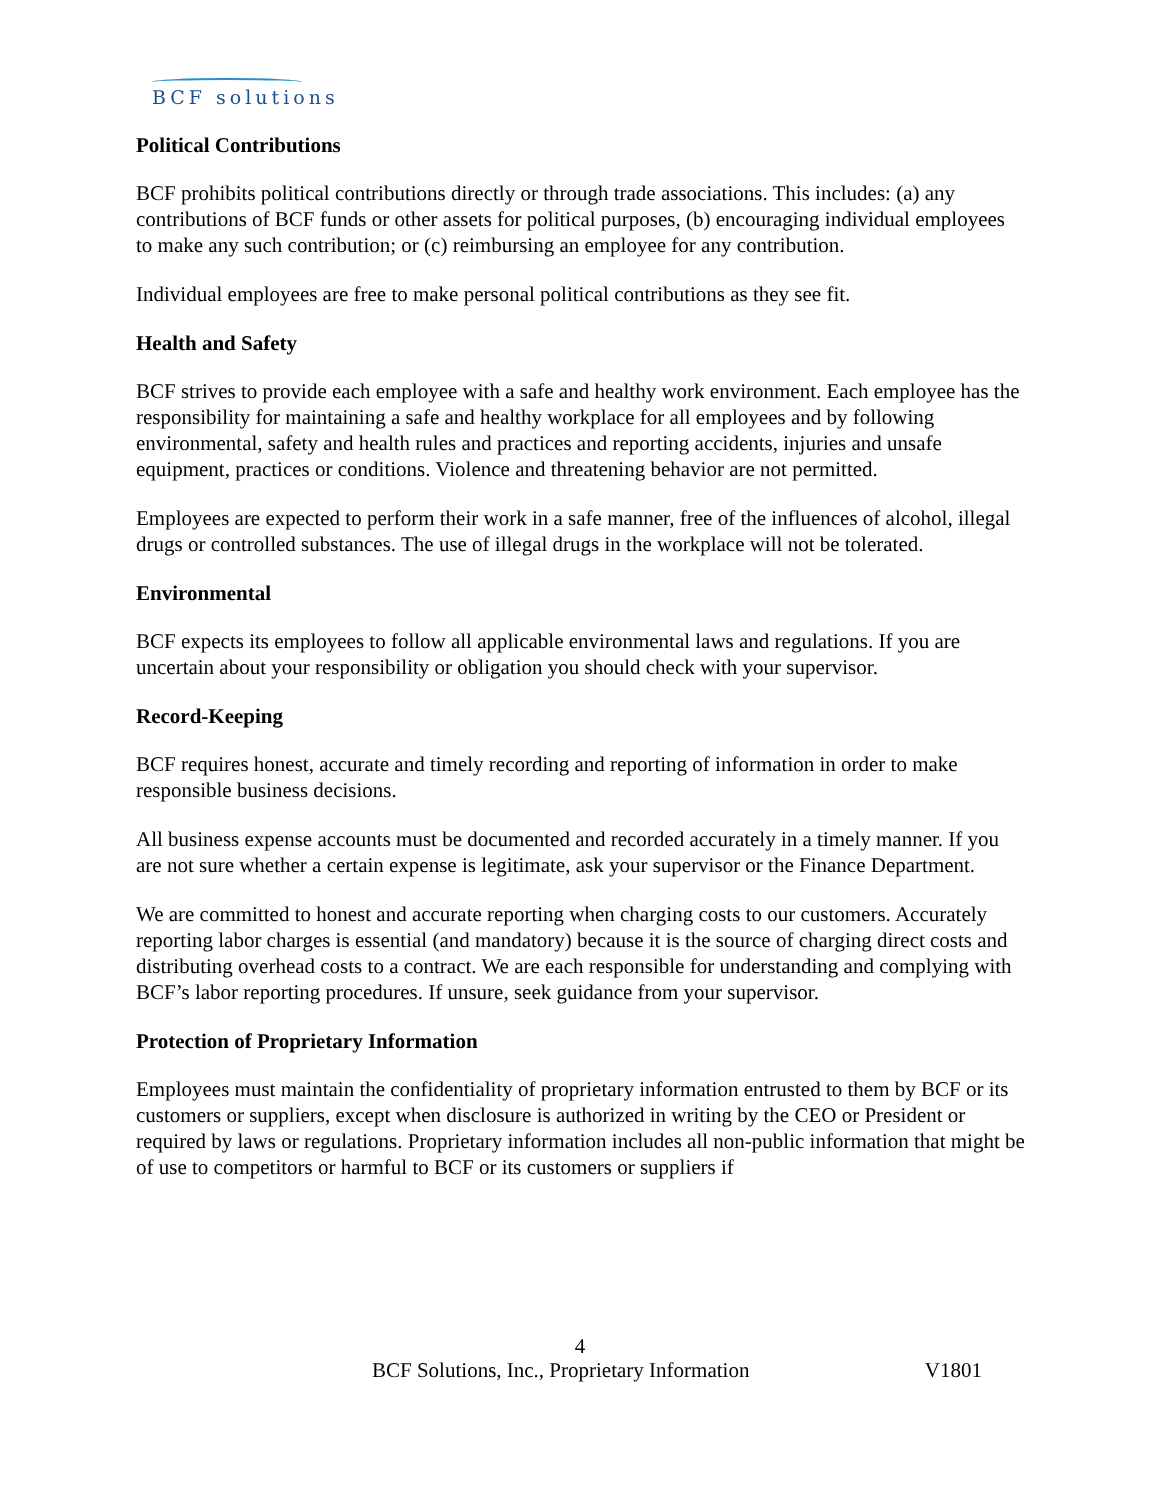BCF solutions
Political Contributions
BCF prohibits political contributions directly or through trade associations. This includes: (a) any contributions of BCF funds or other assets for political purposes, (b) encouraging individual employees to make any such contribution; or (c) reimbursing an employee for any contribution.
Individual employees are free to make personal political contributions as they see fit.
Health and Safety
BCF strives to provide each employee with a safe and healthy work environment. Each employee has the responsibility for maintaining a safe and healthy workplace for all employees and by following environmental, safety and health rules and practices and reporting accidents, injuries and unsafe equipment, practices or conditions. Violence and threatening behavior are not permitted.
Employees are expected to perform their work in a safe manner, free of the influences of alcohol, illegal drugs or controlled substances. The use of illegal drugs in the workplace will not be tolerated.
Environmental
BCF expects its employees to follow all applicable environmental laws and regulations. If you are uncertain about your responsibility or obligation you should check with your supervisor.
Record-Keeping
BCF requires honest, accurate and timely recording and reporting of information in order to make responsible business decisions.
All business expense accounts must be documented and recorded accurately in a timely manner. If you are not sure whether a certain expense is legitimate, ask your supervisor or the Finance Department.
We are committed to honest and accurate reporting when charging costs to our customers. Accurately reporting labor charges is essential (and mandatory) because it is the source of charging direct costs and distributing overhead costs to a contract. We are each responsible for understanding and complying with BCF’s labor reporting procedures. If unsure, seek guidance from your supervisor.
Protection of Proprietary Information
Employees must maintain the confidentiality of proprietary information entrusted to them by BCF or its customers or suppliers, except when disclosure is authorized in writing by the CEO or President or required by laws or regulations. Proprietary information includes all non-public information that might be of use to competitors or harmful to BCF or its customers or suppliers if
4
BCF Solutions, Inc., Proprietary Information V1801